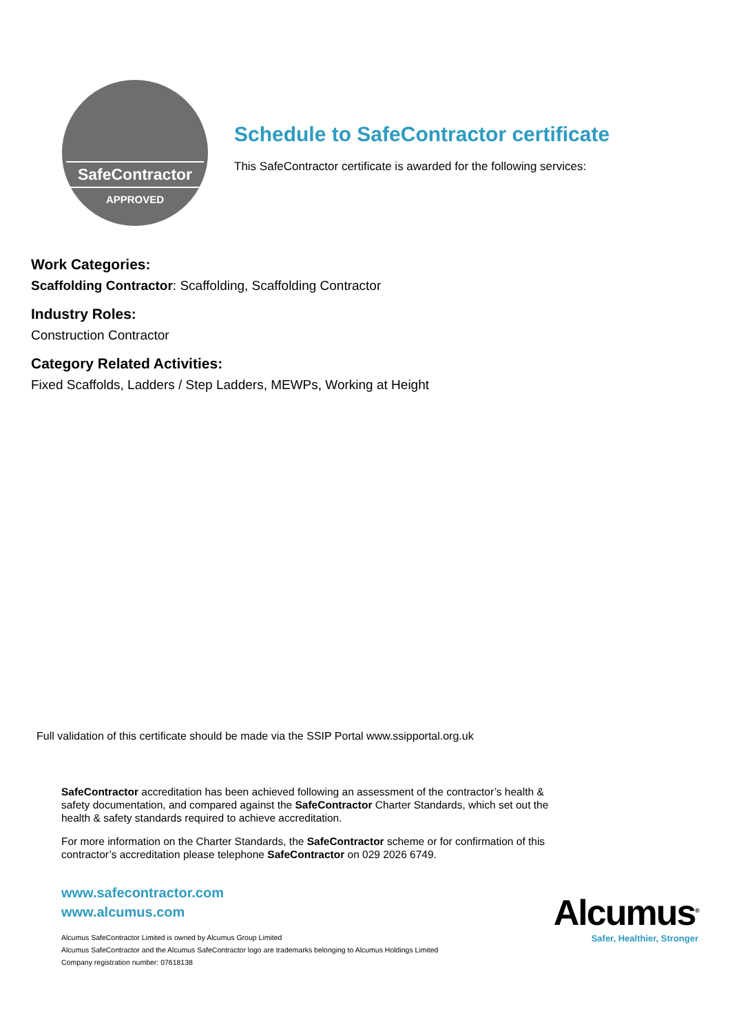SafeContractor
APPROVED
Schedule to SafeContractor certificate
This SafeContractor certificate is awarded for the following services:
Work Categories:
Scaffolding Contractor: Scaffolding, Scaffolding Contractor
Industry Roles:
Construction Contractor
Category Related Activities:
Fixed Scaffolds, Ladders / Step Ladders, MEWPs, Working at Height
Full validation of this certificate should be made via the SSIP Portal www.ssipportal.org.uk
SafeContractor accreditation has been achieved following an assessment of the contractor’s health & safety documentation, and compared against the SafeContractor Charter Standards, which set out the health & safety standards required to achieve accreditation.
For more information on the Charter Standards, the SafeContractor scheme or for confirmation of this contractor’s accreditation please telephone SafeContractor on 029 2026 6749.
www.safecontractor.com
www.alcumus.com
Alcumus SafeContractor Limited is owned by Alcumus Group Limited
Alcumus SafeContractor and the Alcumus SafeContractor logo are trademarks belonging to Alcumus Holdings Limited
Company registration number: 07618138
Alcumus<sup>®</sup>
Safer, Healthier, Stronger